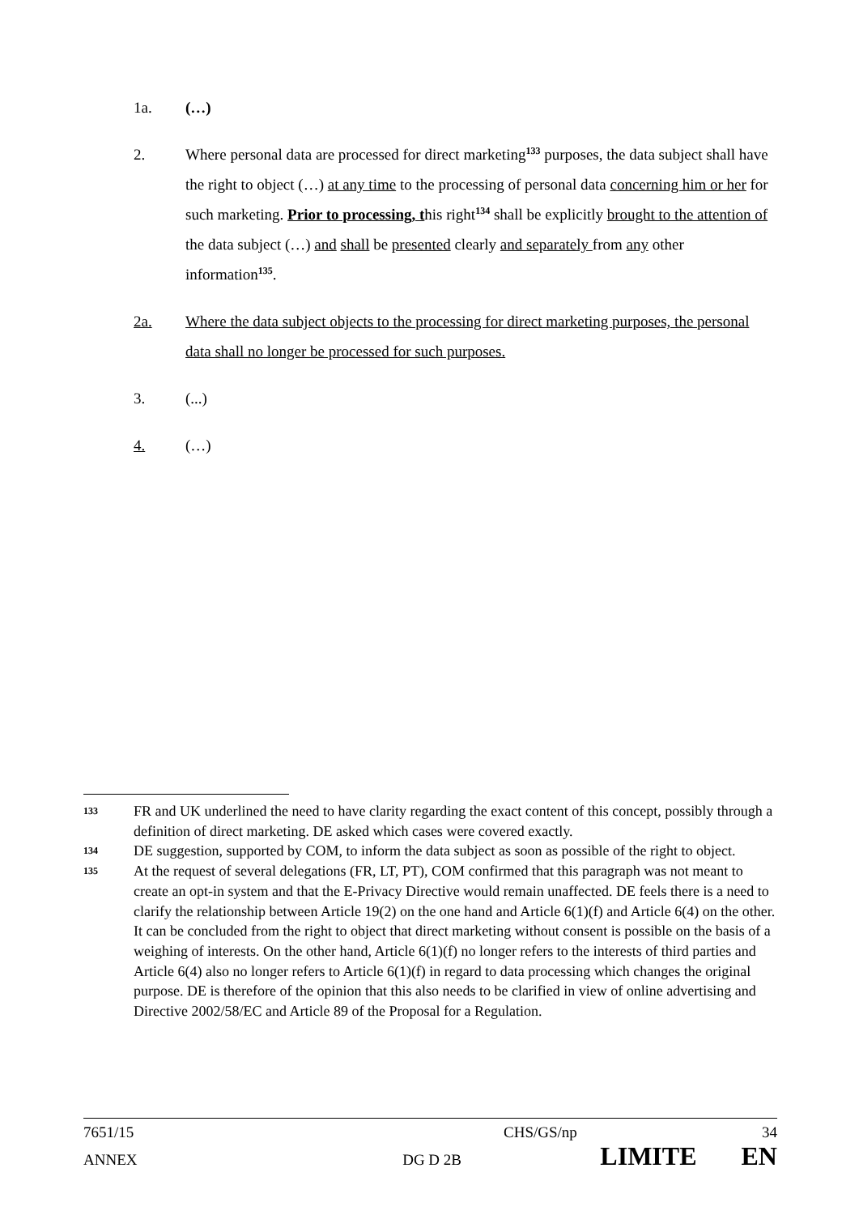1a. (…)
2. Where personal data are processed for direct marketing<sup>133</sup> purposes, the data subject shall have the right to object (…) at any time to the processing of personal data concerning him or her for such marketing. Prior to processing, this right<sup>134</sup> shall be explicitly brought to the attention of the data subject (…) and shall be presented clearly and separately from any other information<sup>135</sup>.
2a. Where the data subject objects to the processing for direct marketing purposes, the personal data shall no longer be processed for such purposes.
3. (...)
4. (…)
133 FR and UK underlined the need to have clarity regarding the exact content of this concept, possibly through a definition of direct marketing. DE asked which cases were covered exactly.
134 DE suggestion, supported by COM, to inform the data subject as soon as possible of the right to object.
135 At the request of several delegations (FR, LT, PT), COM confirmed that this paragraph was not meant to create an opt-in system and that the E-Privacy Directive would remain unaffected. DE feels there is a need to clarify the relationship between Article 19(2) on the one hand and Article 6(1)(f) and Article 6(4) on the other. It can be concluded from the right to object that direct marketing without consent is possible on the basis of a weighing of interests. On the other hand, Article 6(1)(f) no longer refers to the interests of third parties and Article 6(4) also no longer refers to Article 6(1)(f) in regard to data processing which changes the original purpose. DE is therefore of the opinion that this also needs to be clarified in view of online advertising and Directive 2002/58/EC and Article 89 of the Proposal for a Regulation.
7651/15 CHS/GS/np 34
ANNEX DG D 2B LIMITE EN